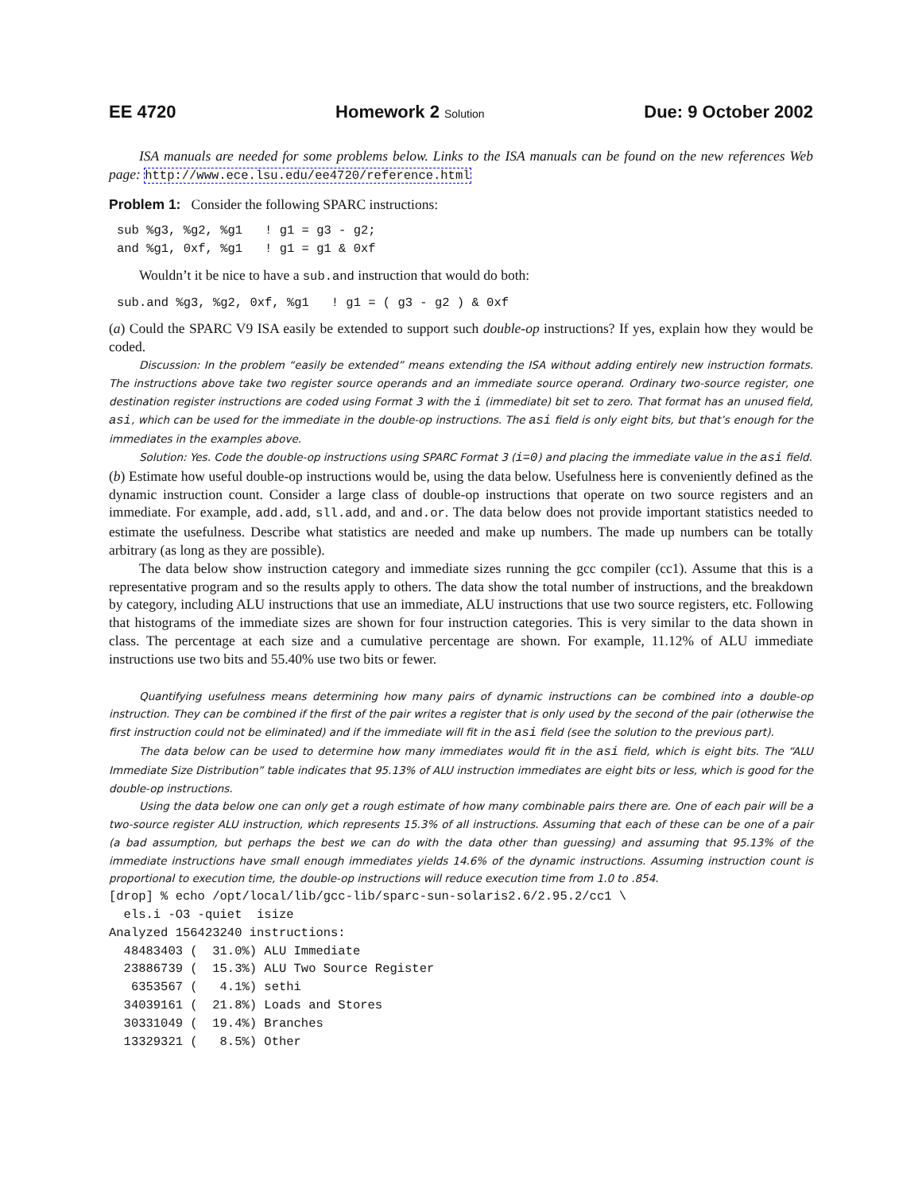EE 4720 Homework 2 Solution Due: 9 October 2002
ISA manuals are needed for some problems below. Links to the ISA manuals can be found on the new references Web page: http://www.ece.lsu.edu/ee4720/reference.html
Problem 1: Consider the following SPARC instructions:
sub %g3, %g2, %g1   ! g1 = g3 - g2;
and %g1, 0xf, %g1   ! g1 = g1 & 0xf
Wouldn’t it be nice to have a sub.and instruction that would do both:
sub.and %g3, %g2, 0xf, %g1   ! g1 = ( g3 - g2 ) & 0xf
(a) Could the SPARC V9 ISA easily be extended to support such double-op instructions? If yes, explain how they would be coded.
Discussion: In the problem “easily be extended” means extending the ISA without adding entirely new instruction formats. The instructions above take two register source operands and an immediate source operand. Ordinary two-source register, one destination register instructions are coded using Format 3 with the i (immediate) bit set to zero. That format has an unused field, asi, which can be used for the immediate in the double-op instructions. The asi field is only eight bits, but that’s enough for the immediates in the examples above.
Solution: Yes. Code the double-op instructions using SPARC Format 3 (i=0) and placing the immediate value in the asi field.
(b) Estimate how useful double-op instructions would be, using the data below. Usefulness here is conveniently defined as the dynamic instruction count. Consider a large class of double-op instructions that operate on two source registers and an immediate. For example, add.add, sll.add, and and.or. The data below does not provide important statistics needed to estimate the usefulness. Describe what statistics are needed and make up numbers. The made up numbers can be totally arbitrary (as long as they are possible).
The data below show instruction category and immediate sizes running the gcc compiler (cc1). Assume that this is a representative program and so the results apply to others. The data show the total number of instructions, and the breakdown by category, including ALU instructions that use an immediate, ALU instructions that use two source registers, etc. Following that histograms of the immediate sizes are shown for four instruction categories. This is very similar to the data shown in class. The percentage at each size and a cumulative percentage are shown. For example, 11.12% of ALU immediate instructions use two bits and 55.40% use two bits or fewer.
Quantifying usefulness means determining how many pairs of dynamic instructions can be combined into a double-op instruction. They can be combined if the first of the pair writes a register that is only used by the second of the pair (otherwise the first instruction could not be eliminated) and if the immediate will fit in the asi field (see the solution to the previous part).
The data below can be used to determine how many immediates would fit in the asi field, which is eight bits. The “ALU Immediate Size Distribution” table indicates that 95.13% of ALU instruction immediates are eight bits or less, which is good for the double-op instructions.
Using the data below one can only get a rough estimate of how many combinable pairs there are. One of each pair will be a two-source register ALU instruction, which represents 15.3% of all instructions. Assuming that each of these can be one of a pair (a bad assumption, but perhaps the best we can do with the data other than guessing) and assuming that 95.13% of the immediate instructions have small enough immediates yields 14.6% of the dynamic instructions. Assuming instruction count is proportional to execution time, the double-op instructions will reduce execution time from 1.0 to .854.
[drop] % echo /opt/local/lib/gcc-lib/sparc-sun-solaris2.6/2.95.2/cc1 \
  els.i -O3 -quiet  isize
Analyzed 156423240 instructions:
  48483403 (  31.0%) ALU Immediate
  23886739 (  15.3%) ALU Two Source Register
   6353567 (   4.1%) sethi
  34039161 (  21.8%) Loads and Stores
  30331049 (  19.4%) Branches
  13329321 (   8.5%) Other